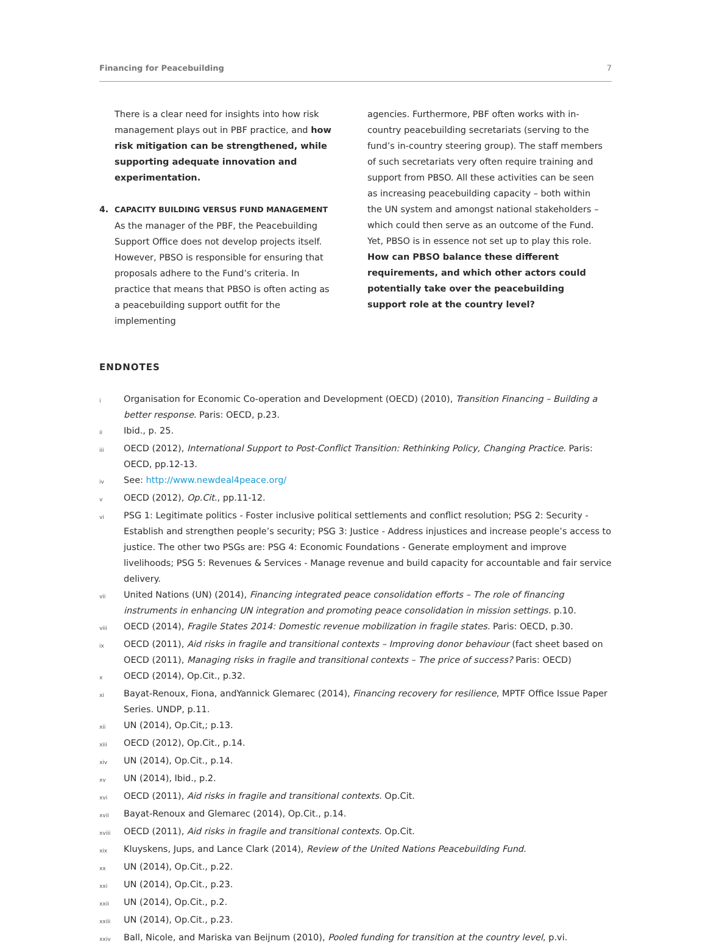Financing for Peacebuilding 7
There is a clear need for insights into how risk management plays out in PBF practice, and how risk mitigation can be strengthened, while supporting adequate innovation and experimentation.
4. CAPACITY BUILDING VERSUS FUND MANAGEMENT
As the manager of the PBF, the Peacebuilding Support Office does not develop projects itself. However, PBSO is responsible for ensuring that proposals adhere to the Fund’s criteria. In practice that means that PBSO is often acting as a peacebuilding support outfit for the implementing
agencies. Furthermore, PBF often works with in-country peacebuilding secretariats (serving to the fund’s in-country steering group). The staff members of such secretariats very often require training and support from PBSO. All these activities can be seen as increasing peacebuilding capacity – both within the UN system and amongst national stakeholders – which could then serve as an outcome of the Fund. Yet, PBSO is in essence not set up to play this role. How can PBSO balance these different requirements, and which other actors could potentially take over the peacebuilding support role at the country level?
ENDNOTES
i Organisation for Economic Co-operation and Development (OECD) (2010), Transition Financing – Building a better response. Paris: OECD, p.23.
ii Ibid., p. 25.
iii OECD (2012), International Support to Post-Conflict Transition: Rethinking Policy, Changing Practice. Paris: OECD, pp.12-13.
iv See: http://www.newdeal4peace.org/
v OECD (2012), Op.Cit., pp.11-12.
vi PSG 1: Legitimate politics - Foster inclusive political settlements and conflict resolution; PSG 2: Security - Establish and strengthen people’s security; PSG 3: Justice - Address injustices and increase people’s access to justice. The other two PSGs are: PSG 4: Economic Foundations - Generate employment and improve livelihoods; PSG 5: Revenues & Services - Manage revenue and build capacity for accountable and fair service delivery.
vii United Nations (UN) (2014), Financing integrated peace consolidation efforts – The role of financing instruments in enhancing UN integration and promoting peace consolidation in mission settings. p.10.
viii OECD (2014), Fragile States 2014: Domestic revenue mobilization in fragile states. Paris: OECD, p.30.
ix OECD (2011), Aid risks in fragile and transitional contexts – Improving donor behaviour (fact sheet based on OECD (2011), Managing risks in fragile and transitional contexts – The price of success? Paris: OECD)
x OECD (2014), Op.Cit., p.32.
xi Bayat-Renoux, Fiona, andYannick Glemarec (2014), Financing recovery for resilience, MPTF Office Issue Paper Series. UNDP, p.11.
xii UN (2014), Op.Cit,; p.13.
xiii OECD (2012), Op.Cit., p.14.
xiv UN (2014), Op.Cit., p.14.
xv UN (2014), Ibid., p.2.
xvi OECD (2011), Aid risks in fragile and transitional contexts. Op.Cit.
xvii Bayat-Renoux and Glemarec (2014), Op.Cit., p.14.
xviii OECD (2011), Aid risks in fragile and transitional contexts. Op.Cit.
xix Kluyskens, Jups, and Lance Clark (2014), Review of the United Nations Peacebuilding Fund.
xx UN (2014), Op.Cit., p.22.
xxi UN (2014), Op.Cit., p.23.
xxii UN (2014), Op.Cit., p.2.
xxiii UN (2014), Op.Cit., p.23.
xxiv Ball, Nicole, and Mariska van Beijnum (2010), Pooled funding for transition at the country level, p.vi.